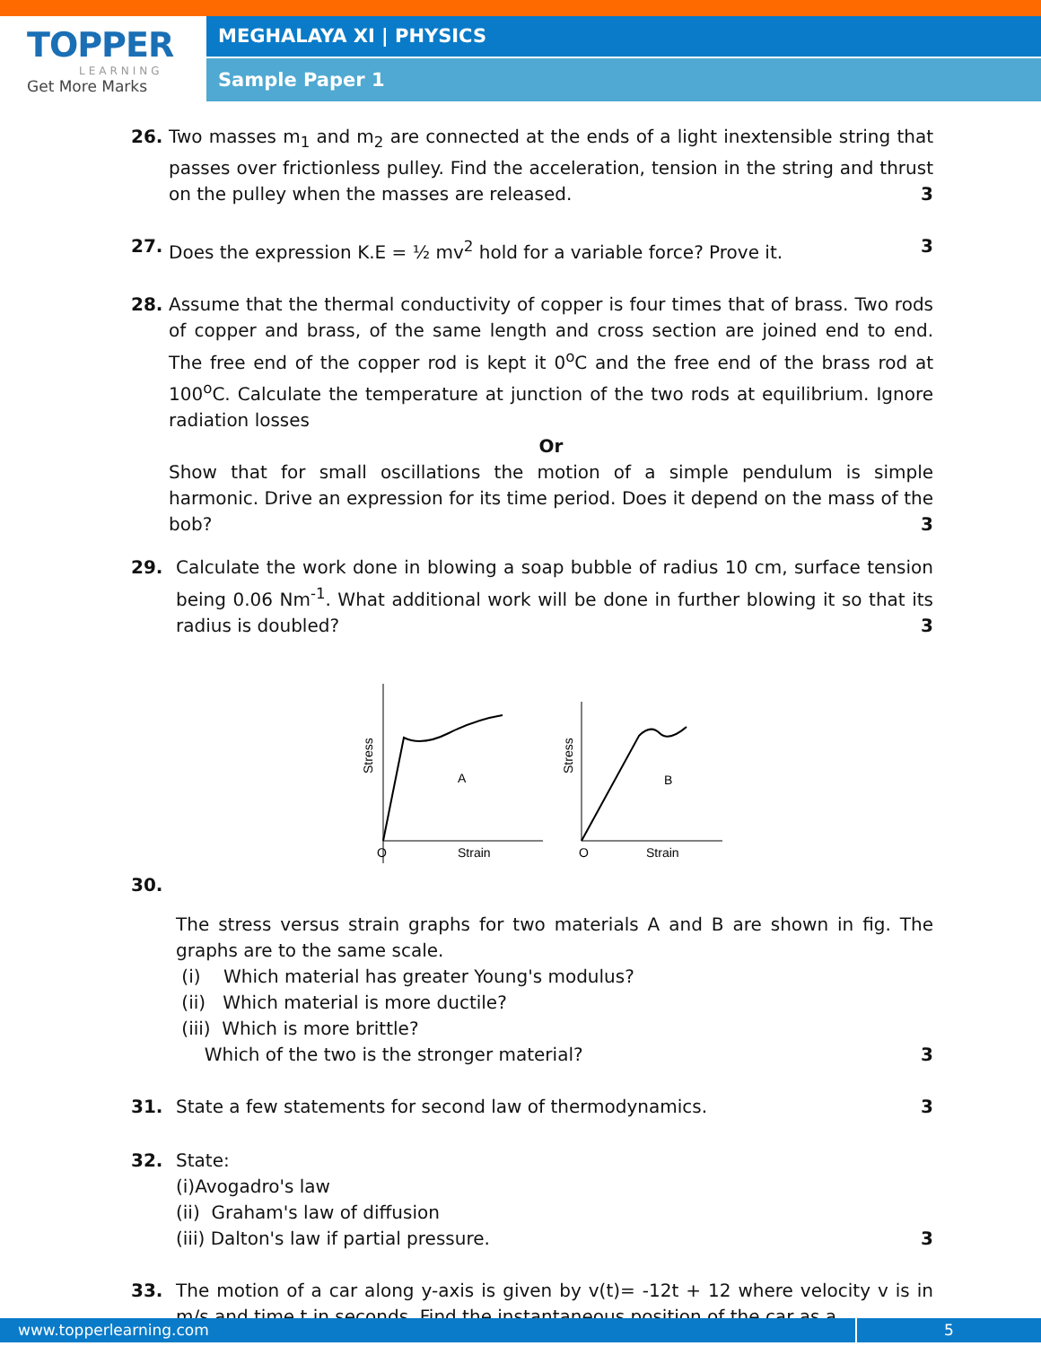TOPPER
LEARNING
Get More Marks
MEGHALAYA XI | PHYSICS
Sample Paper 1
26. Two masses m<sub>1</sub> and m<sub>2</sub> are connected at the ends of a light inextensible string that passes over frictionless pulley. Find the acceleration, tension in the string and thrust on the pulley when the masses are released. 3
27. Does the expression K.E = ½ mv<sup>2</sup> hold for a variable force? Prove it. 3
28. Assume that the thermal conductivity of copper is four times that of brass. Two rods of copper and brass, of the same length and cross section are joined end to end. The free end of the copper rod is kept it 0<sup>o</sup>C and the free end of the brass rod at 100<sup>o</sup>C. Calculate the temperature at junction of the two rods at equilibrium. Ignore radiation losses
Or
Show that for small oscillations the motion of a simple pendulum is simple harmonic. Drive an expression for its time period. Does it depend on the mass of the bob? 3
29. Calculate the work done in blowing a soap bubble of radius 10 cm, surface tension being 0.06 Nm<sup>-1</sup>. What additional work will be done in further blowing it so that its radius is doubled? 3
Stress
A
O
Strain
Stress
B
O
Strain
30.
The stress versus strain graphs for two materials A and B are shown in fig. The graphs are to the same scale.
(i) Which material has greater Young's modulus?
(ii) Which material is more ductile?
(iii) Which is more brittle?
Which of the two is the stronger material? 3
31. State a few statements for second law of thermodynamics. 3
32. State:
(i)Avogadro's law
(ii) Graham's law of diffusion
(iii) Dalton's law if partial pressure. 3
33. The motion of a car along y-axis is given by v(t)= -12t + 12 where velocity v is in m/s and time t in seconds. Find the instantaneous position of the car as a
www.topperlearning.com 5